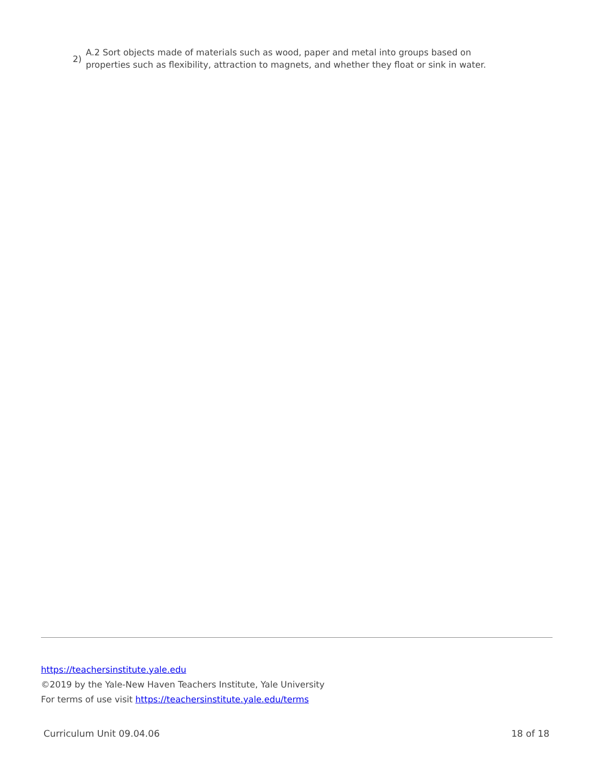2) A.2 Sort objects made of materials such as wood, paper and metal into groups based on
properties such as flexibility, attraction to magnets, and whether they float or sink in water.
https://teachersinstitute.yale.edu
©2019 by the Yale-New Haven Teachers Institute, Yale University
For terms of use visit https://teachersinstitute.yale.edu/terms
Curriculum Unit 09.04.06 18 of 18